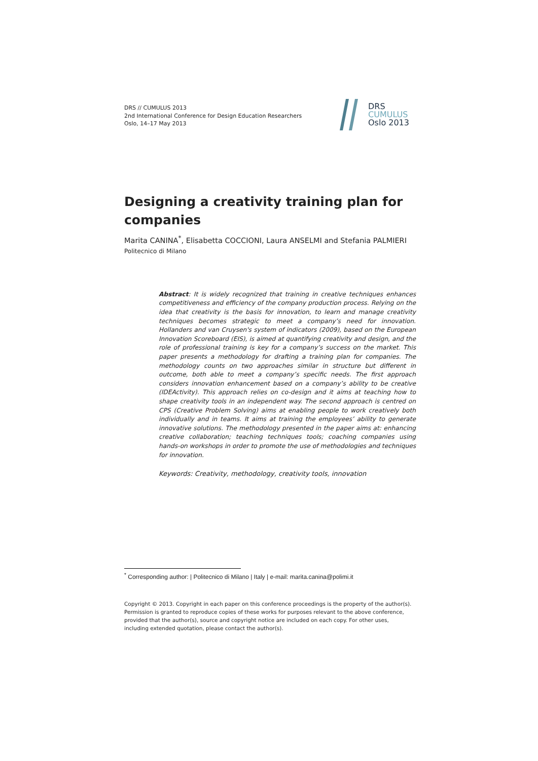DRS // CUMULUS 2013
2nd International Conference for Design Education Researchers
Oslo, 14–17 May 2013
DRS
CUMULUS
Oslo 2013
Designing a creativity training plan for companies
Marita CANINA<sup>*</sup>, Elisabetta COCCIONI, Laura ANSELMI and Stefania PALMIERI
Politecnico di Milano
Abstract: It is widely recognized that training in creative techniques enhances competitiveness and efficiency of the company production process. Relying on the idea that creativity is the basis for innovation, to learn and manage creativity techniques becomes strategic to meet a company’s need for innovation. Hollanders and van Cruysen's system of indicators (2009), based on the European Innovation Scoreboard (EIS), is aimed at quantifying creativity and design, and the role of professional training is key for a company’s success on the market. This paper presents a methodology for drafting a training plan for companies. The methodology counts on two approaches similar in structure but different in outcome, both able to meet a company’s specific needs. The first approach considers innovation enhancement based on a company’s ability to be creative (IDEActivity). This approach relies on co-design and it aims at teaching how to shape creativity tools in an independent way. The second approach is centred on CPS (Creative Problem Solving) aims at enabling people to work creatively both individually and in teams. It aims at training the employees’ ability to generate innovative solutions. The methodology presented in the paper aims at: enhancing creative collaboration; teaching techniques tools; coaching companies using hands-on workshops in order to promote the use of methodologies and techniques for innovation.
Keywords: Creativity, methodology, creativity tools, innovation
<sup>*</sup> Corresponding author: | Politecnico di Milano | Italy | e-mail: marita.canina@polimi.it
Copyright © 2013. Copyright in each paper on this conference proceedings is the property of the author(s). Permission is granted to reproduce copies of these works for purposes relevant to the above conference, provided that the author(s), source and copyright notice are included on each copy. For other uses, including extended quotation, please contact the author(s).